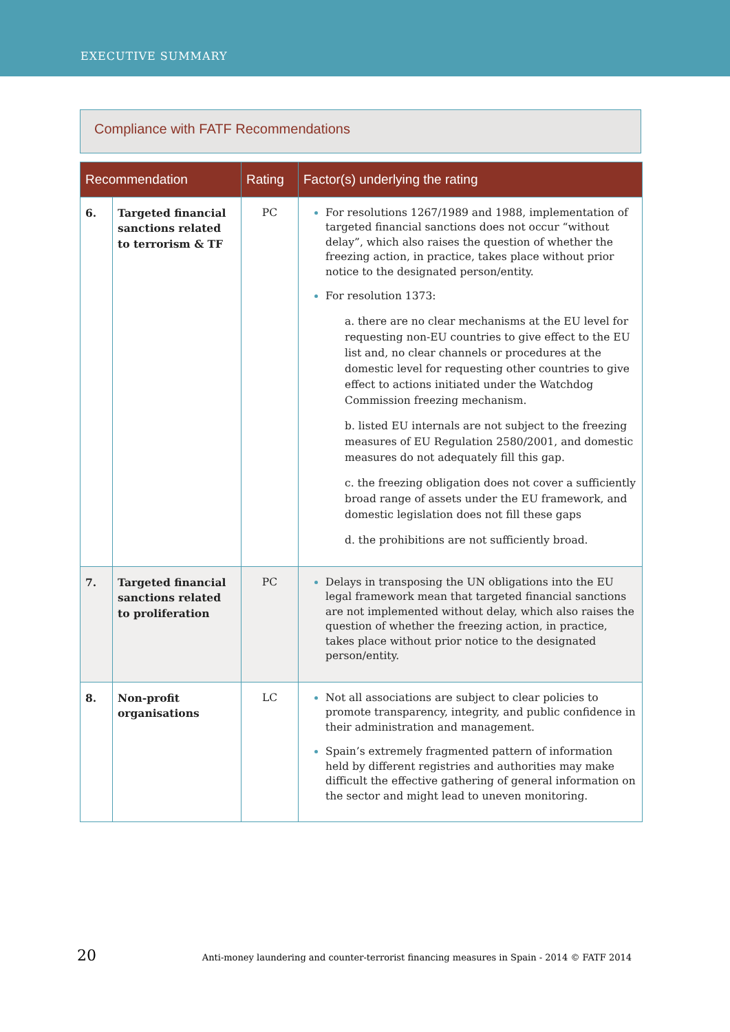EXECUTIVE SUMMARY
Compliance with FATF Recommendations
| Recommendation | | Rating | Factor(s) underlying the rating |
| --- | --- | --- | --- |
| 6. | Targeted financial sanctions related to terrorism & TF | PC | For resolutions 1267/1989 and 1988, implementation of targeted financial sanctions does not occur “without delay”, which also raises the question of whether the freezing action, in practice, takes place without prior notice to the designated person/entity. For resolution 1373: a. there are no clear mechanisms at the EU level for requesting non-EU countries to give effect to the EU list and, no clear channels or procedures at the domestic level for requesting other countries to give effect to actions initiated under the Watchdog Commission freezing mechanism. b. listed EU internals are not subject to the freezing measures of EU Regulation 2580/2001, and domestic measures do not adequately fill this gap. c. the freezing obligation does not cover a sufficiently broad range of assets under the EU framework, and domestic legislation does not fill these gaps d. the prohibitions are not sufficiently broad. |
| 7. | Targeted financial sanctions related to proliferation | PC | Delays in transposing the UN obligations into the EU legal framework mean that targeted financial sanctions are not implemented without delay, which also raises the question of whether the freezing action, in practice, takes place without prior notice to the designated person/entity. |
| 8. | Non-profit organisations | LC | Not all associations are subject to clear policies to promote transparency, integrity, and public confidence in their administration and management. Spain’s extremely fragmented pattern of information held by different registries and authorities may make difficult the effective gathering of general information on the sector and might lead to uneven monitoring. |
20 Anti-money laundering and counter-terrorist financing measures in Spain - 2014 © FATF 2014